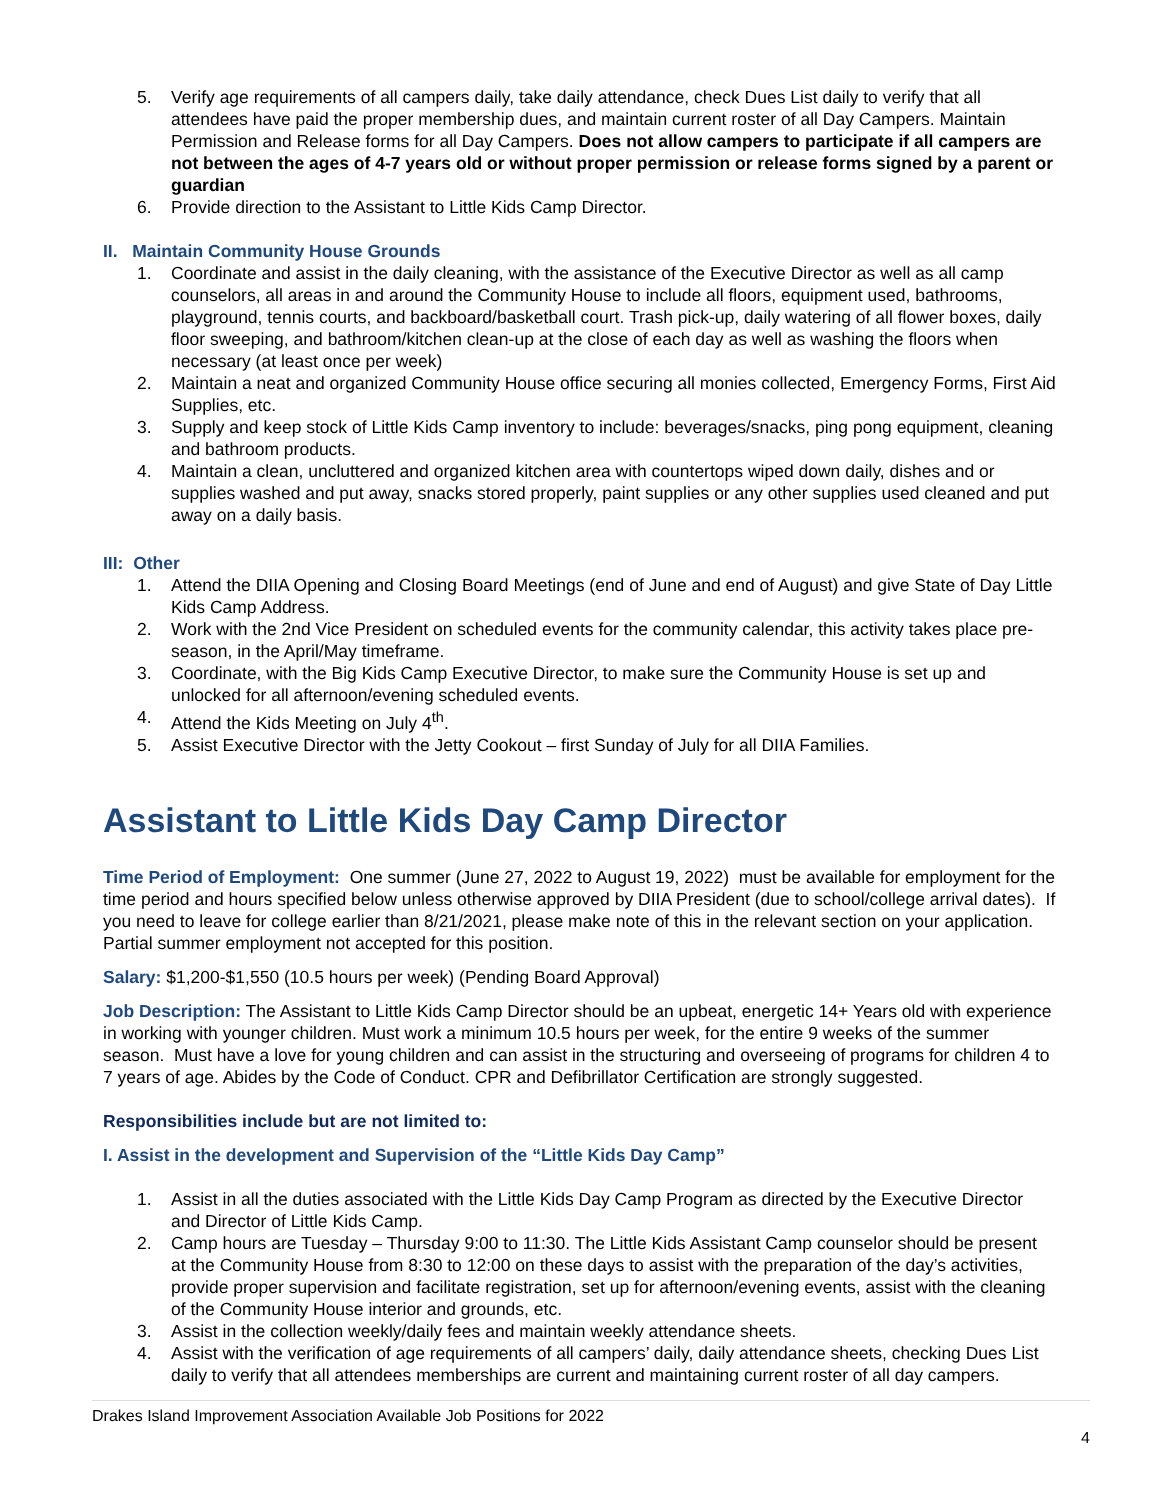5. Verify age requirements of all campers daily, take daily attendance, check Dues List daily to verify that all attendees have paid the proper membership dues, and maintain current roster of all Day Campers. Maintain Permission and Release forms for all Day Campers. Does not allow campers to participate if all campers are not between the ages of 4-7 years old or without proper permission or release forms signed by a parent or guardian
6. Provide direction to the Assistant to Little Kids Camp Director.
II. Maintain Community House Grounds
1. Coordinate and assist in the daily cleaning, with the assistance of the Executive Director as well as all camp counselors, all areas in and around the Community House to include all floors, equipment used, bathrooms, playground, tennis courts, and backboard/basketball court. Trash pick-up, daily watering of all flower boxes, daily floor sweeping, and bathroom/kitchen clean-up at the close of each day as well as washing the floors when necessary (at least once per week)
2. Maintain a neat and organized Community House office securing all monies collected, Emergency Forms, First Aid Supplies, etc.
3. Supply and keep stock of Little Kids Camp inventory to include: beverages/snacks, ping pong equipment, cleaning and bathroom products.
4. Maintain a clean, uncluttered and organized kitchen area with countertops wiped down daily, dishes and or supplies washed and put away, snacks stored properly, paint supplies or any other supplies used cleaned and put away on a daily basis.
III: Other
1. Attend the DIIA Opening and Closing Board Meetings (end of June and end of August) and give State of Day Little Kids Camp Address.
2. Work with the 2nd Vice President on scheduled events for the community calendar, this activity takes place pre-season, in the April/May timeframe.
3. Coordinate, with the Big Kids Camp Executive Director, to make sure the Community House is set up and unlocked for all afternoon/evening scheduled events.
4. Attend the Kids Meeting on July 4<sup>th</sup>.
5. Assist Executive Director with the Jetty Cookout – first Sunday of July for all DIIA Families.
Assistant to Little Kids Day Camp Director
Time Period of Employment: One summer (June 27, 2022 to August 19, 2022) must be available for employment for the time period and hours specified below unless otherwise approved by DIIA President (due to school/college arrival dates). If you need to leave for college earlier than 8/21/2021, please make note of this in the relevant section on your application. Partial summer employment not accepted for this position.
Salary: $1,200-$1,550 (10.5 hours per week) (Pending Board Approval)
Job Description: The Assistant to Little Kids Camp Director should be an upbeat, energetic 14+ Years old with experience in working with younger children. Must work a minimum 10.5 hours per week, for the entire 9 weeks of the summer season. Must have a love for young children and can assist in the structuring and overseeing of programs for children 4 to 7 years of age. Abides by the Code of Conduct. CPR and Defibrillator Certification are strongly suggested.
Responsibilities include but are not limited to:
I. Assist in the development and Supervision of the “Little Kids Day Camp”
1. Assist in all the duties associated with the Little Kids Day Camp Program as directed by the Executive Director and Director of Little Kids Camp.
2. Camp hours are Tuesday – Thursday 9:00 to 11:30. The Little Kids Assistant Camp counselor should be present at the Community House from 8:30 to 12:00 on these days to assist with the preparation of the day’s activities, provide proper supervision and facilitate registration, set up for afternoon/evening events, assist with the cleaning of the Community House interior and grounds, etc.
3. Assist in the collection weekly/daily fees and maintain weekly attendance sheets.
4. Assist with the verification of age requirements of all campers’ daily, daily attendance sheets, checking Dues List daily to verify that all attendees memberships are current and maintaining current roster of all day campers.
Drakes Island Improvement Association Available Job Positions for 2022
4